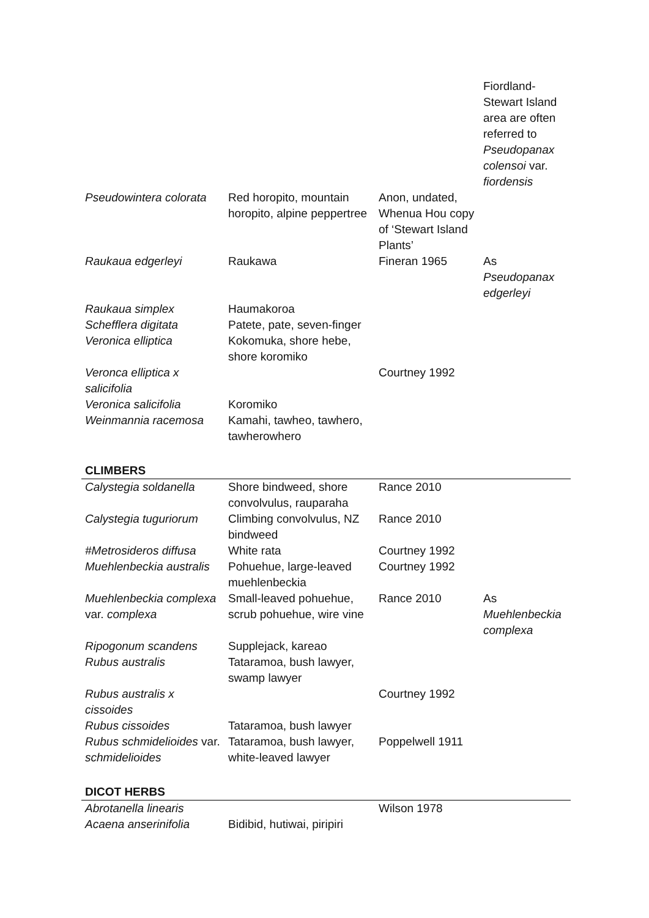| | | | Fiordland-Stewart Island area are often referred to Pseudopanax colensoi var. fiordensis |
| Pseudowintera colorata | Red horopito, mountain horopito, alpine peppertree | Anon, undated, Whenua Hou copy of ‘Stewart Island Plants’ | |
| Raukaua edgerleyi | Raukawa | Fineran 1965 | As Pseudopanax edgerleyi |
| Raukaua simplex | Haumakoroa | | |
| Schefflera digitata | Patete, pate, seven-finger | | |
| Veronica elliptica | Kokomuka, shore hebe, shore koromiko | | |
| Veronca elliptica x salicifolia | | Courtney 1992 | |
| Veronica salicifolia | Koromiko | | |
| Weinmannia racemosa | Kamahi, tawheo, tawhero, tawherowhero | | |
| CLIMBERS | | | |
| Calystegia soldanella | Shore bindweed, shore convolvulus, rauparaha | Rance 2010 | |
| Calystegia tuguriorum | Climbing convolvulus, NZ bindweed | Rance 2010 | |
| #Metrosideros diffusa | White rata | Courtney 1992 | |
| Muehlenbeckia australis | Pohuehue, large-leaved muehlenbeckia | Courtney 1992 | |
| Muehlenbeckia complexa var. complexa | Small-leaved pohuehue, scrub pohuehue, wire vine | Rance 2010 | As Muehlenbeckia complexa |
| Ripogonum scandens | Supplejack, kareao | | |
| Rubus australis | Tataramoa, bush lawyer, swamp lawyer | | |
| Rubus australis x cissoides | | Courtney 1992 | |
| Rubus cissoides | Tataramoa, bush lawyer | | |
| Rubus schmidelioides var. schmidelioides | Tataramoa, bush lawyer, white-leaved lawyer | Poppelwell 1911 | |
| DICOT HERBS | | | |
| Abrotanella linearis | | Wilson 1978 | |
| Acaena anserinifolia | Bidibid, hutiwai, piripiri | | |